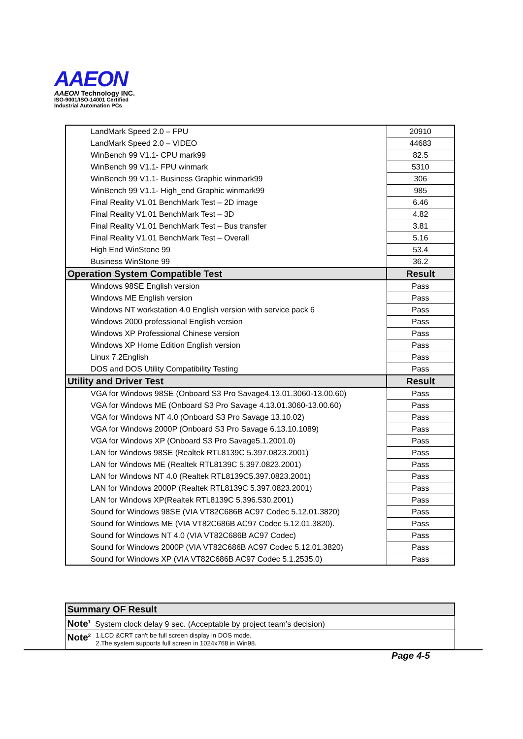AAEON
AAEON Technology INC.
ISO-9001/ISO-14001 Certified
Industrial Automation PCs
| LandMark Speed 2.0 – FPU | 20910 | |
| LandMark Speed 2.0 – VIDEO | 44683 | |
| WinBench 99 V1.1- CPU mark99 | 82.5 | |
| WinBench 99 V1.1- FPU winmark | 5310 | |
| WinBench 99 V1.1- Business Graphic winmark99 | 306 | |
| WinBench 99 V1.1- High_end Graphic winmark99 | 985 | |
| Final Reality V1.01 BenchMark Test – 2D image | 6.46 | |
| Final Reality V1.01 BenchMark Test – 3D | 4.82 | |
| Final Reality V1.01 BenchMark Test – Bus transfer | 3.81 | |
| Final Reality V1.01 BenchMark Test – Overall | 5.16 | |
| High End WinStone 99 | 53.4 | |
| Business WinStone 99 | 36.2 | |
| | Operation System Compatible Test | Result |
| Windows 98SE English version | Pass | |
| Windows ME English version | Pass | |
| Windows NT workstation 4.0 English version with service pack 6 | Pass | |
| Windows 2000 professional English version | Pass | |
| Windows XP Professional Chinese version | Pass | |
| Windows XP Home Edition English version | Pass | |
| Linux 7.2English | Pass | |
| DOS and DOS Utility Compatibility Testing | Pass | |
| Utility and Driver Test | Result | |
| VGA for Windows 98SE (Onboard S3 Pro Savage4.13.01.3060-13.00.60) | Pass | |
| VGA for Windows ME (Onboard S3 Pro Savage 4.13.01.3060-13.00.60) | Pass | |
| VGA for Windows NT 4.0 (Onboard S3 Pro Savage 13.10.02) | Pass | |
| VGA for Windows 2000P (Onboard S3 Pro Savage 6.13.10.1089) | Pass | |
| VGA for Windows XP (Onboard S3 Pro Savage5.1.2001.0) | Pass | |
| LAN for Windows 98SE (Realtek RTL8139C 5.397.0823.2001) | Pass | |
| LAN for Windows ME (Realtek RTL8139C 5.397.0823.2001) | Pass | |
| LAN for Windows NT 4.0 (Realtek RTL8139C5.397.0823.2001) | Pass | |
| LAN for Windows 2000P (Realtek RTL8139C 5.397.0823.2001) | Pass | |
| LAN for Windows XP(Realtek RTL8139C 5.396.530.2001) | Pass | |
| Sound for Windows 98SE (VIA VT82C686B AC97 Codec 5.12.01.3820) | Pass | |
| Sound for Windows ME (VIA VT82C686B AC97 Codec 5.12.01.3820). | Pass | |
| Sound for Windows NT 4.0 (VIA VT82C686B AC97 Codec) | Pass | |
| Sound for Windows 2000P (VIA VT82C686B AC97 Codec 5.12.01.3820) | Pass | |
| Sound for Windows XP (VIA VT82C686B AC97 Codec 5.1.2535.0) | Pass | |
| Summary OF Result |
| Note<sup>1</sup> System clock delay 9 sec. (Acceptable by project team’s decision) |
| Note<sup>2</sup> 1.LCD &CRT can't be full screen display in DOS mode. 2.The system supports full screen in 1024x768 in Win98. |
Page 4-5